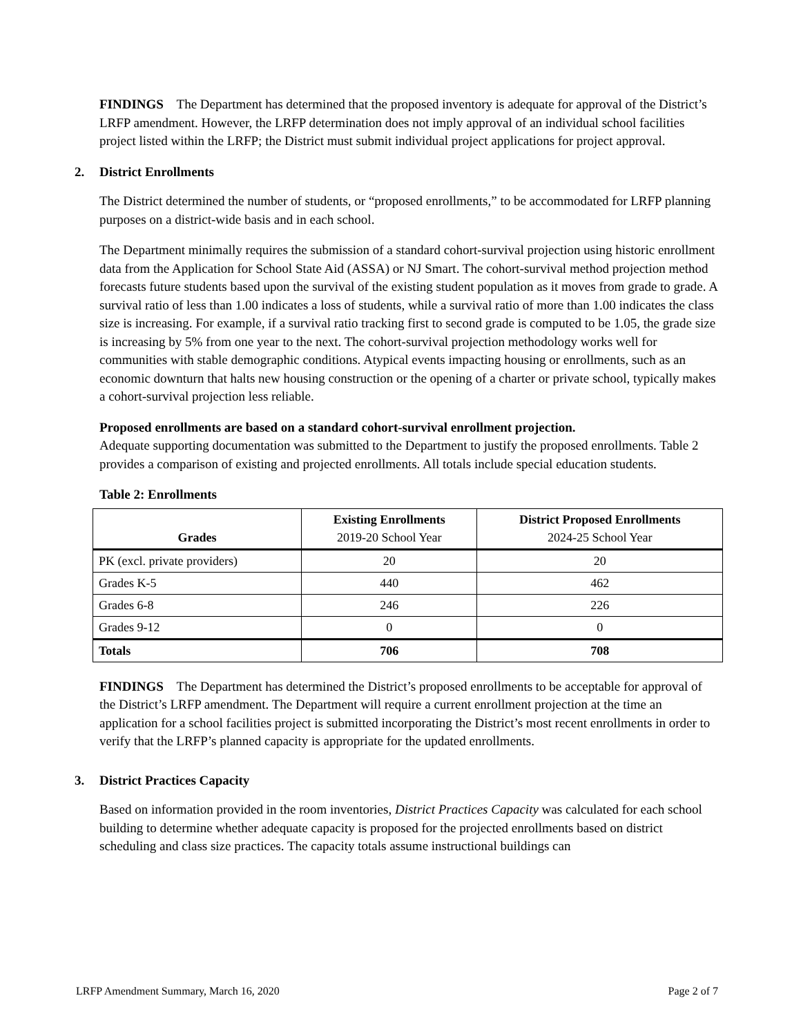FINDINGS The Department has determined that the proposed inventory is adequate for approval of the District’s LRFP amendment. However, the LRFP determination does not imply approval of an individual school facilities project listed within the LRFP; the District must submit individual project applications for project approval.
2. District Enrollments
The District determined the number of students, or “proposed enrollments,” to be accommodated for LRFP planning purposes on a district-wide basis and in each school.
The Department minimally requires the submission of a standard cohort-survival projection using historic enrollment data from the Application for School State Aid (ASSA) or NJ Smart. The cohort-survival method projection method forecasts future students based upon the survival of the existing student population as it moves from grade to grade. A survival ratio of less than 1.00 indicates a loss of students, while a survival ratio of more than 1.00 indicates the class size is increasing. For example, if a survival ratio tracking first to second grade is computed to be 1.05, the grade size is increasing by 5% from one year to the next. The cohort-survival projection methodology works well for communities with stable demographic conditions. Atypical events impacting housing or enrollments, such as an economic downturn that halts new housing construction or the opening of a charter or private school, typically makes a cohort-survival projection less reliable.
Proposed enrollments are based on a standard cohort-survival enrollment projection.
Adequate supporting documentation was submitted to the Department to justify the proposed enrollments. Table 2 provides a comparison of existing and projected enrollments. All totals include special education students.
Table 2: Enrollments
| Grades | Existing Enrollments 2019-20 School Year | District Proposed Enrollments 2024-25 School Year |
| --- | --- | --- |
| PK (excl. private providers) | 20 | 20 |
| Grades K-5 | 440 | 462 |
| Grades 6-8 | 246 | 226 |
| Grades 9-12 | 0 | 0 |
| Totals | 706 | 708 |
FINDINGS The Department has determined the District’s proposed enrollments to be acceptable for approval of the District’s LRFP amendment. The Department will require a current enrollment projection at the time an application for a school facilities project is submitted incorporating the District’s most recent enrollments in order to verify that the LRFP’s planned capacity is appropriate for the updated enrollments.
3. District Practices Capacity
Based on information provided in the room inventories, District Practices Capacity was calculated for each school building to determine whether adequate capacity is proposed for the projected enrollments based on district scheduling and class size practices. The capacity totals assume instructional buildings can
LRFP Amendment Summary, March 16, 2020 Page 2 of 7